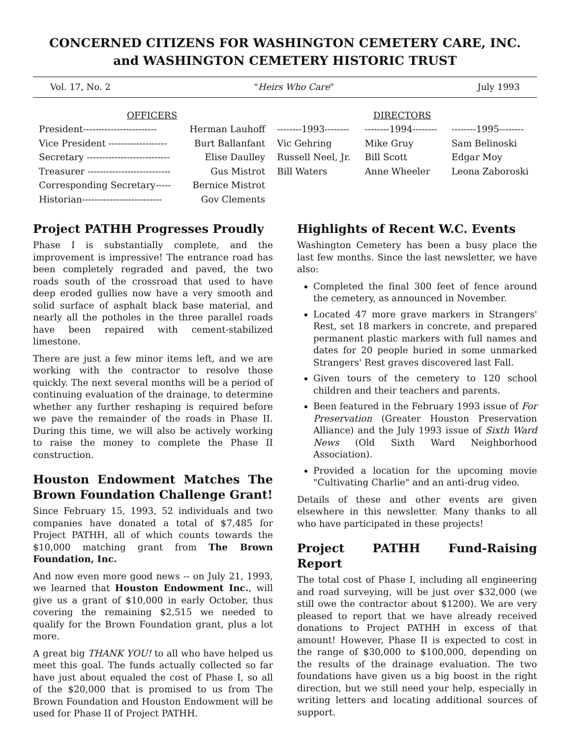CONCERNED CITIZENS FOR WASHINGTON CEMETERY CARE, INC.
and WASHINGTON CEMETERY HISTORIC TRUST
Vol. 17, No. 2 "Heirs Who Care" July 1993
| OFFICERS | | | DIRECTORS | |
| --- | --- | --- | --- | --- |
| President------------------------ | Herman Lauhoff | --------1993-------- | --------1994-------- | --------1995-------- |
| Vice President ------------------- | Burt Ballanfant | Vic Gehring | Mike Gruy | Sam Belinoski |
| Secretary --------------------------- | Elise Daulley | Russell Neel, Jr. | Bill Scott | Edgar Moy |
| Treasurer --------------------------- | Gus Mistrot | Bill Waters | Anne Wheeler | Leona Zaboroski |
| Corresponding Secretary----- | Bernice Mistrot | | | |
| Historian-------------------------- | Gov Clements | | | |
Project PATHH Progresses Proudly
Phase I is substantially complete, and the improvement is impressive! The entrance road has been completely regraded and paved, the two roads south of the crossroad that used to have deep eroded gullies now have a very smooth and solid surface of asphalt black base material, and nearly all the potholes in the three parallel roads have been repaired with cement-stabilized limestone.
There are just a few minor items left, and we are working with the contractor to resolve those quickly. The next several months will be a period of continuing evaluation of the drainage, to determine whether any further reshaping is required before we pave the remainder of the roads in Phase II. During this time, we will also be actively working to raise the money to complete the Phase II construction.
Houston Endowment Matches The Brown Foundation Challenge Grant!
Since February 15, 1993, 52 individuals and two companies have donated a total of $7,485 for Project PATHH, all of which counts towards the $10,000 matching grant from The Brown Foundation, Inc.
And now even more good news -- on July 21, 1993, we learned that Houston Endowment Inc., will give us a grant of $10,000 in early October, thus covering the remaining $2,515 we needed to qualify for the Brown Foundation grant, plus a lot more.
A great big THANK YOU! to all who have helped us meet this goal. The funds actually collected so far have just about equaled the cost of Phase I, so all of the $20,000 that is promised to us from The Brown Foundation and Houston Endowment will be used for Phase II of Project PATHH.
Highlights of Recent W.C. Events
Washington Cemetery has been a busy place the last few months. Since the last newsletter, we have also:
Completed the final 300 feet of fence around the cemetery, as announced in November.
Located 47 more grave markers in Strangers' Rest, set 18 markers in concrete, and prepared permanent plastic markers with full names and dates for 20 people buried in some unmarked Strangers' Rest graves discovered last Fall.
Given tours of the cemetery to 120 school children and their teachers and parents.
Been featured in the February 1993 issue of For Preservation (Greater Houston Preservation Alliance) and the July 1993 issue of Sixth Ward News (Old Sixth Ward Neighborhood Association).
Provided a location for the upcoming movie "Cultivating Charlie" and an anti-drug video.
Details of these and other events are given elsewhere in this newsletter. Many thanks to all who have participated in these projects!
Project PATHH Fund-Raising Report
The total cost of Phase I, including all engineering and road surveying, will be just over $32,000 (we still owe the contractor about $1200). We are very pleased to report that we have already received donations to Project PATHH in excess of that amount! However, Phase II is expected to cost in the range of $30,000 to $100,000, depending on the results of the drainage evaluation. The two foundations have given us a big boost in the right direction, but we still need your help, especially in writing letters and locating additional sources of support.